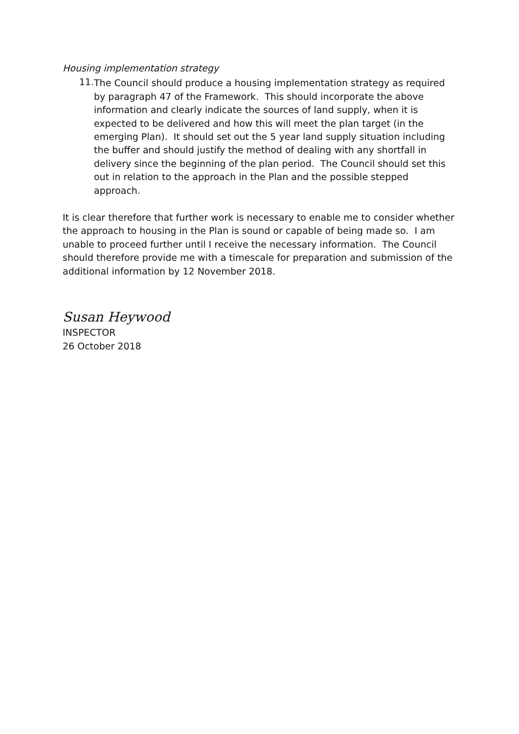Housing implementation strategy
11.
The Council should produce a housing implementation strategy as required by paragraph 47 of the Framework. This should incorporate the above information and clearly indicate the sources of land supply, when it is expected to be delivered and how this will meet the plan target (in the emerging Plan). It should set out the 5 year land supply situation including the buffer and should justify the method of dealing with any shortfall in delivery since the beginning of the plan period. The Council should set this out in relation to the approach in the Plan and the possible stepped approach.
It is clear therefore that further work is necessary to enable me to consider whether the approach to housing in the Plan is sound or capable of being made so. I am unable to proceed further until I receive the necessary information. The Council should therefore provide me with a timescale for preparation and submission of the additional information by 12 November 2018.
Susan Heywood
INSPECTOR
26 October 2018